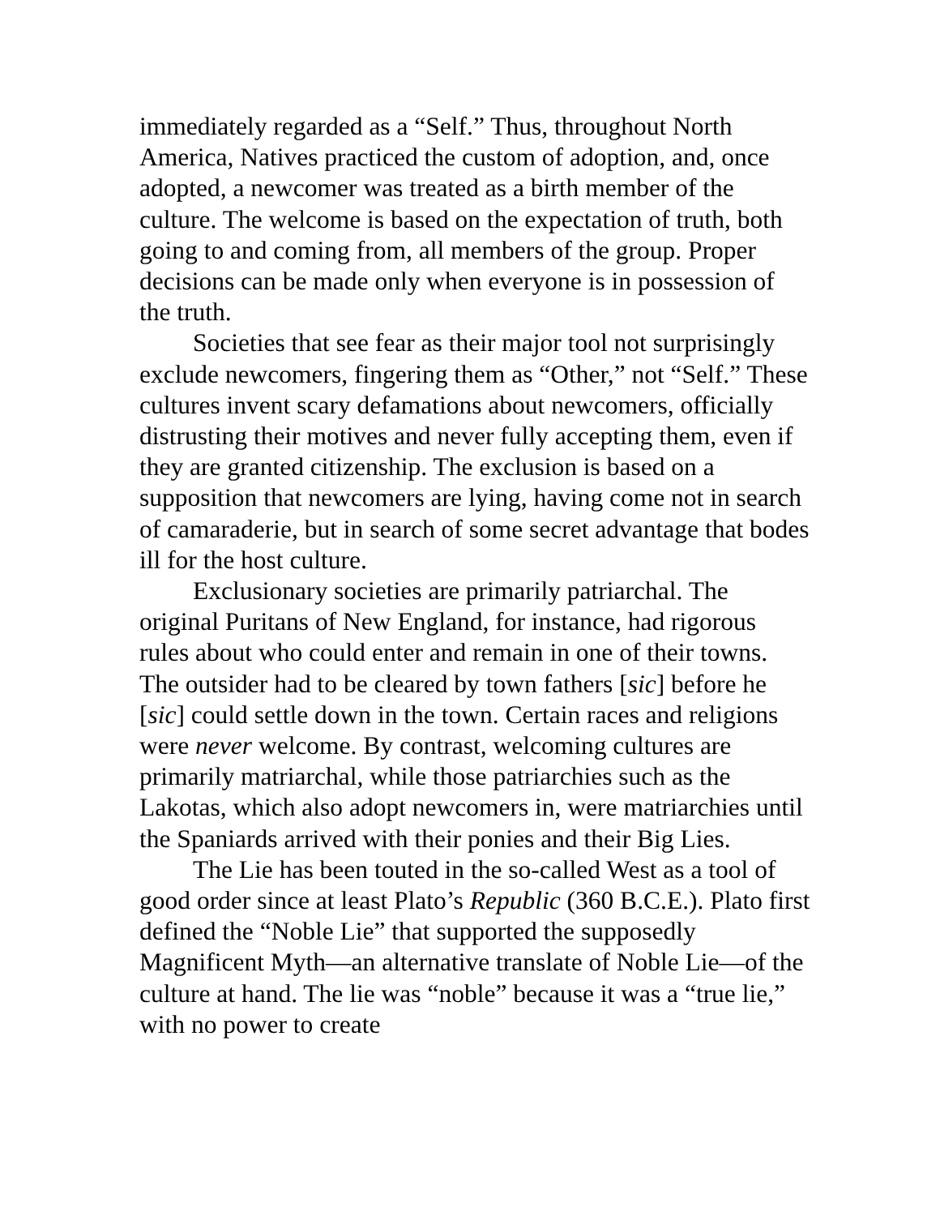immediately regarded as a “Self.” Thus, throughout North America, Natives practiced the custom of adoption, and, once adopted, a newcomer was treated as a birth member of the culture. The welcome is based on the expectation of truth, both going to and coming from, all members of the group. Proper decisions can be made only when everyone is in possession of the truth.
Societies that see fear as their major tool not surprisingly exclude newcomers, fingering them as “Other,” not “Self.” These cultures invent scary defamations about newcomers, officially distrusting their motives and never fully accepting them, even if they are granted citizenship. The exclusion is based on a supposition that newcomers are lying, having come not in search of camaraderie, but in search of some secret advantage that bodes ill for the host culture.
Exclusionary societies are primarily patriarchal. The original Puritans of New England, for instance, had rigorous rules about who could enter and remain in one of their towns. The outsider had to be cleared by town fathers [sic] before he [sic] could settle down in the town. Certain races and religions were never welcome. By contrast, welcoming cultures are primarily matriarchal, while those patriarchies such as the Lakotas, which also adopt newcomers in, were matriarchies until the Spaniards arrived with their ponies and their Big Lies.
The Lie has been touted in the so-called West as a tool of good order since at least Plato’s Republic (360 B.C.E.). Plato first defined the “Noble Lie” that supported the supposedly Magnificent Myth—an alternative translate of Noble Lie—of the culture at hand. The lie was “noble” because it was a “true lie,” with no power to create